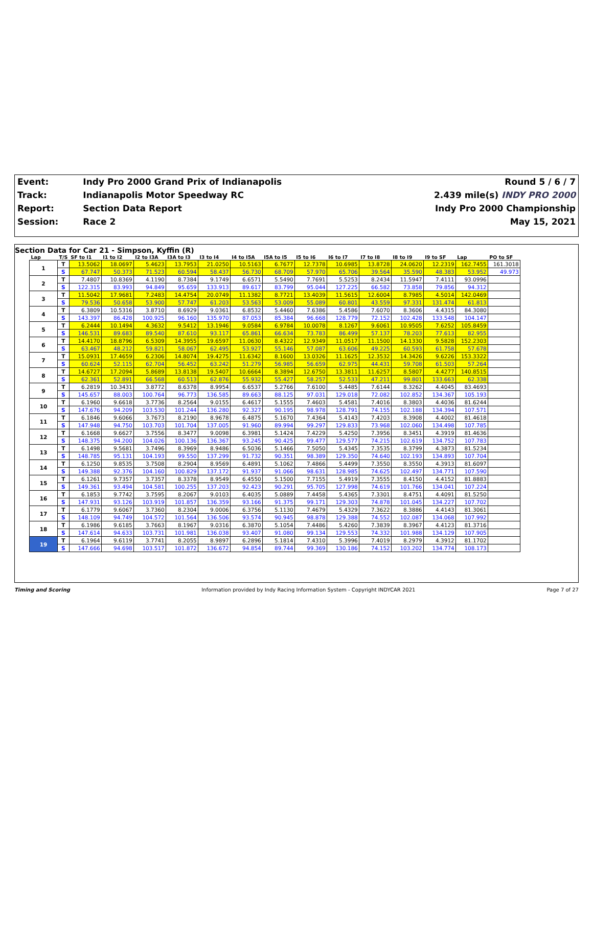| Event: | Indy Pro 2000 Grand Prix of Indianapolis | Round 5 / 6 / 7 |
| Track: | Indianapolis Motor Speedway RC | 2.439 mile(s) INDY PRO 2000 |
| Report: | Section Data Report | Indy Pro 2000 Championship |
| Session: | Race 2 | May 15, 2021 |
Section Data for Car 21 - Simpson, Kyffin (R)
| Lap | T/S | SF to I1 | I1 to I2 | I2 to I3A | I3A to I3 | I3 to I4 | I4 to I5A | I5A to I5 | I5 to I6 | I6 to I7 | I7 to I8 | I8 to I9 | I9 to SF | Lap | PO to SF |
| --- | --- | --- | --- | --- | --- | --- | --- | --- | --- | --- | --- | --- | --- | --- | --- |
| 1 | T | 13.5062 | 18.0697 | 5.4623 | 13.7953 | 21.0250 | 10.5163 | 6.7677 | 12.7378 | 10.6985 | 13.8728 | 24.0620 | 12.2319 | 162.7455 | 161.3018 |
| | S | 67.747 | 50.373 | 71.523 | 60.594 | 58.437 | 56.730 | 68.709 | 57.970 | 65.706 | 39.564 | 35.590 | 48.383 | 53.952 | 49.973 |
| 2 | T | 7.4807 | 10.8369 | 4.1190 | 8.7384 | 9.1749 | 6.6571 | 5.5490 | 7.7691 | 5.5253 | 8.2434 | 11.5947 | 7.4111 | 93.0996 | |
| | S | 122.315 | 83.993 | 94.849 | 95.659 | 133.913 | 89.617 | 83.799 | 95.044 | 127.225 | 66.582 | 73.858 | 79.856 | 94.312 | |
| 3 | T | 11.5042 | 17.9681 | 7.2483 | 14.4754 | 20.0749 | 11.1382 | 8.7721 | 13.4039 | 11.5615 | 12.6004 | 8.7985 | 4.5014 | 142.0469 | |
| | S | 79.536 | 50.658 | 53.900 | 57.747 | 61.203 | 53.563 | 53.009 | 55.089 | 60.801 | 43.559 | 97.331 | 131.474 | 61.813 | |
| 4 | T | 6.3809 | 10.5316 | 3.8710 | 8.6929 | 9.0361 | 6.8532 | 5.4460 | 7.6386 | 5.4586 | 7.6070 | 8.3606 | 4.4315 | 84.3080 | |
| | S | 143.397 | 86.428 | 100.925 | 96.160 | 135.970 | 87.053 | 85.384 | 96.668 | 128.779 | 72.152 | 102.428 | 133.548 | 104.147 | |
| 5 | T | 6.2444 | 10.1494 | 4.3632 | 9.5412 | 13.1946 | 9.0584 | 6.9784 | 10.0078 | 8.1267 | 9.6061 | 10.9505 | 7.6252 | 105.8459 | |
| | S | 146.531 | 89.683 | 89.540 | 87.610 | 93.117 | 65.861 | 66.634 | 73.783 | 86.499 | 57.137 | 78.203 | 77.613 | 82.955 | |
| 6 | T | 14.4170 | 18.8796 | 6.5309 | 14.3955 | 19.6597 | 11.0630 | 8.4322 | 12.9349 | 11.0517 | 11.1500 | 14.1330 | 9.5828 | 152.2303 | |
| | S | 63.467 | 48.212 | 59.821 | 58.067 | 62.495 | 53.927 | 55.146 | 57.087 | 63.606 | 49.225 | 60.593 | 61.758 | 57.678 | |
| 7 | T | 15.0931 | 17.4659 | 6.2306 | 14.8074 | 19.4275 | 11.6342 | 8.1600 | 13.0326 | 11.1625 | 12.3532 | 14.3426 | 9.6226 | 153.3322 | |
| | S | 60.624 | 52.115 | 62.704 | 56.452 | 63.242 | 51.279 | 56.985 | 56.659 | 62.975 | 44.431 | 59.708 | 61.503 | 57.264 | |
| 8 | T | 14.6727 | 17.2094 | 5.8689 | 13.8138 | 19.5407 | 10.6664 | 8.3894 | 12.6750 | 13.3811 | 11.6257 | 8.5807 | 4.4277 | 140.8515 | |
| | S | 62.361 | 52.891 | 66.568 | 60.513 | 62.876 | 55.932 | 55.427 | 58.257 | 52.533 | 47.211 | 99.801 | 133.663 | 62.338 | |
| 9 | T | 6.2819 | 10.3431 | 3.8772 | 8.6378 | 8.9954 | 6.6537 | 5.2766 | 7.6100 | 5.4485 | 7.6144 | 8.3262 | 4.4045 | 83.4693 | |
| | S | 145.657 | 88.003 | 100.764 | 96.773 | 136.585 | 89.663 | 88.125 | 97.031 | 129.018 | 72.082 | 102.852 | 134.367 | 105.193 | |
| 10 | T | 6.1960 | 9.6618 | 3.7736 | 8.2564 | 9.0155 | 6.4617 | 5.1555 | 7.4603 | 5.4581 | 7.4016 | 8.3803 | 4.4036 | 81.6244 | |
| | S | 147.676 | 94.209 | 103.530 | 101.244 | 136.280 | 92.327 | 90.195 | 98.978 | 128.791 | 74.155 | 102.188 | 134.394 | 107.571 | |
| 11 | T | 6.1846 | 9.6066 | 3.7673 | 8.2190 | 8.9678 | 6.4875 | 5.1670 | 7.4364 | 5.4143 | 7.4203 | 8.3908 | 4.4002 | 81.4618 | |
| | S | 147.948 | 94.750 | 103.703 | 101.704 | 137.005 | 91.960 | 89.994 | 99.297 | 129.833 | 73.968 | 102.060 | 134.498 | 107.785 | |
| 12 | T | 6.1668 | 9.6627 | 3.7556 | 8.3477 | 9.0098 | 6.3981 | 5.1424 | 7.4229 | 5.4250 | 7.3956 | 8.3451 | 4.3919 | 81.4636 | |
| | S | 148.375 | 94.200 | 104.026 | 100.136 | 136.367 | 93.245 | 90.425 | 99.477 | 129.577 | 74.215 | 102.619 | 134.752 | 107.783 | |
| 13 | T | 6.1498 | 9.5681 | 3.7496 | 8.3969 | 8.9486 | 6.5036 | 5.1466 | 7.5050 | 5.4345 | 7.3535 | 8.3799 | 4.3873 | 81.5234 | |
| | S | 148.785 | 95.131 | 104.193 | 99.550 | 137.299 | 91.732 | 90.351 | 98.389 | 129.350 | 74.640 | 102.193 | 134.893 | 107.704 | |
| 14 | T | 6.1250 | 9.8535 | 3.7508 | 8.2904 | 8.9569 | 6.4891 | 5.1062 | 7.4866 | 5.4499 | 7.3550 | 8.3550 | 4.3913 | 81.6097 | |
| | S | 149.388 | 92.376 | 104.160 | 100.829 | 137.172 | 91.937 | 91.066 | 98.631 | 128.985 | 74.625 | 102.497 | 134.771 | 107.590 | |
| 15 | T | 6.1261 | 9.7357 | 3.7357 | 8.3378 | 8.9549 | 6.4550 | 5.1500 | 7.7155 | 5.4919 | 7.3555 | 8.4150 | 4.4152 | 81.8883 | |
| | S | 149.361 | 93.494 | 104.581 | 100.255 | 137.203 | 92.423 | 90.291 | 95.705 | 127.998 | 74.619 | 101.766 | 134.041 | 107.224 | |
| 16 | T | 6.1853 | 9.7742 | 3.7595 | 8.2067 | 9.0103 | 6.4035 | 5.0889 | 7.4458 | 5.4365 | 7.3301 | 8.4751 | 4.4091 | 81.5250 | |
| | S | 147.931 | 93.126 | 103.919 | 101.857 | 136.359 | 93.166 | 91.375 | 99.171 | 129.303 | 74.878 | 101.045 | 134.227 | 107.702 | |
| 17 | T | 6.1779 | 9.6067 | 3.7360 | 8.2304 | 9.0006 | 6.3756 | 5.1130 | 7.4679 | 5.4329 | 7.3622 | 8.3886 | 4.4143 | 81.3061 | |
| | S | 148.109 | 94.749 | 104.572 | 101.564 | 136.506 | 93.574 | 90.945 | 98.878 | 129.388 | 74.552 | 102.087 | 134.068 | 107.992 | |
| 18 | T | 6.1986 | 9.6185 | 3.7663 | 8.1967 | 9.0316 | 6.3870 | 5.1054 | 7.4486 | 5.4260 | 7.3839 | 8.3967 | 4.4123 | 81.3716 | |
| | S | 147.614 | 94.633 | 103.731 | 101.981 | 136.038 | 93.407 | 91.080 | 99.134 | 129.553 | 74.332 | 101.988 | 134.129 | 107.905 | |
| 19 | T | 6.1964 | 9.6119 | 3.7741 | 8.2055 | 8.9897 | 6.2896 | 5.1814 | 7.4310 | 5.3996 | 7.4019 | 8.2979 | 4.3912 | 81.1702 | |
| | S | 147.666 | 94.698 | 103.517 | 101.872 | 136.672 | 94.854 | 89.744 | 99.369 | 130.186 | 74.152 | 103.202 | 134.774 | 108.173 | |
Timing and Scoring Information provided by Indy Racing Information System - Copyright INDYCAR 2021 Page 7 of 27